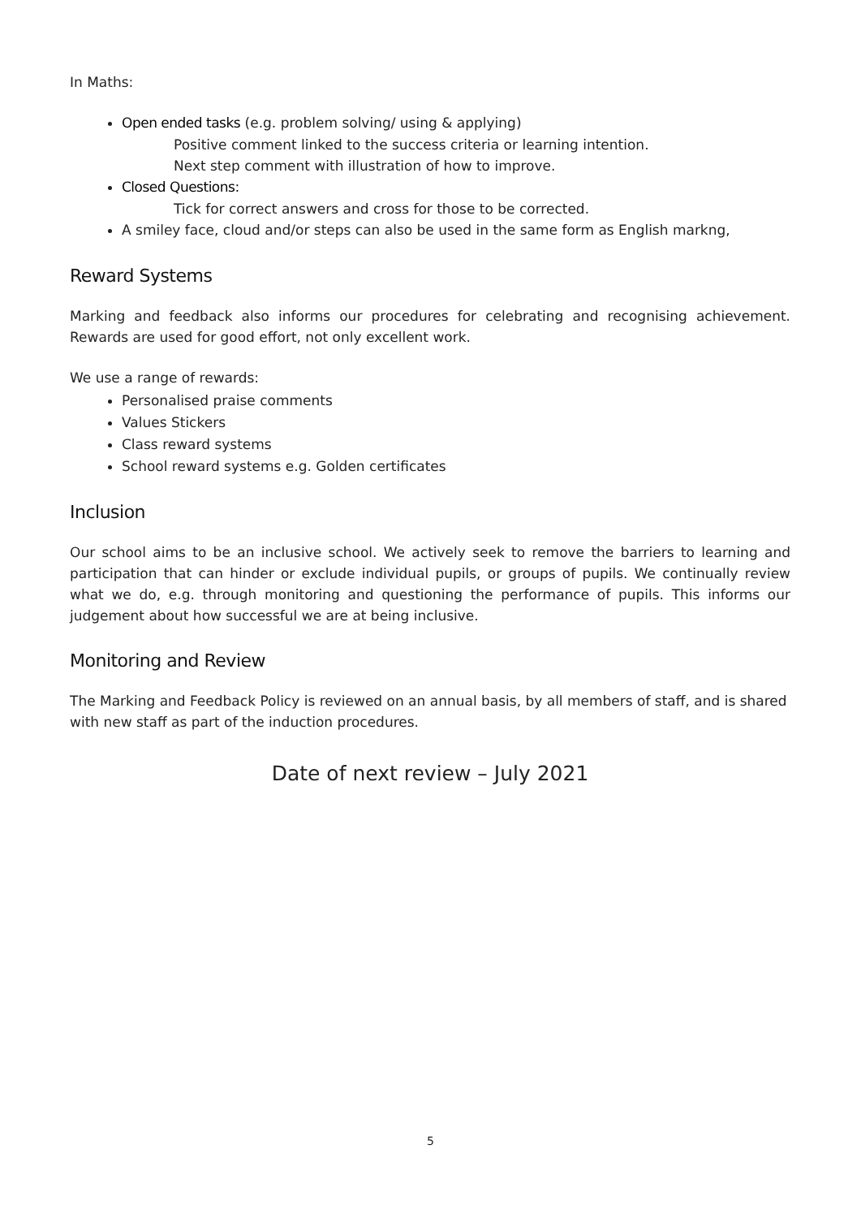In Maths:
Open ended tasks (e.g. problem solving/ using & applying)
Positive comment linked to the success criteria or learning intention.
Next step comment with illustration of how to improve.
Closed Questions:
Tick for correct answers and cross for those to be corrected.
A smiley face, cloud and/or steps can also be used in the same form as English markng,
Reward Systems
Marking and feedback also informs our procedures for celebrating and recognising achievement. Rewards are used for good effort, not only excellent work.
We use a range of rewards:
Personalised praise comments
Values Stickers
Class reward systems
School reward systems e.g. Golden certificates
Inclusion
Our school aims to be an inclusive school. We actively seek to remove the barriers to learning and participation that can hinder or exclude individual pupils, or groups of pupils. We continually review what we do, e.g. through monitoring and questioning the performance of pupils. This informs our judgement about how successful we are at being inclusive.
Monitoring and Review
The Marking and Feedback Policy is reviewed on an annual basis, by all members of staff, and is shared with new staff as part of the induction procedures.
Date of next review – July 2021
5